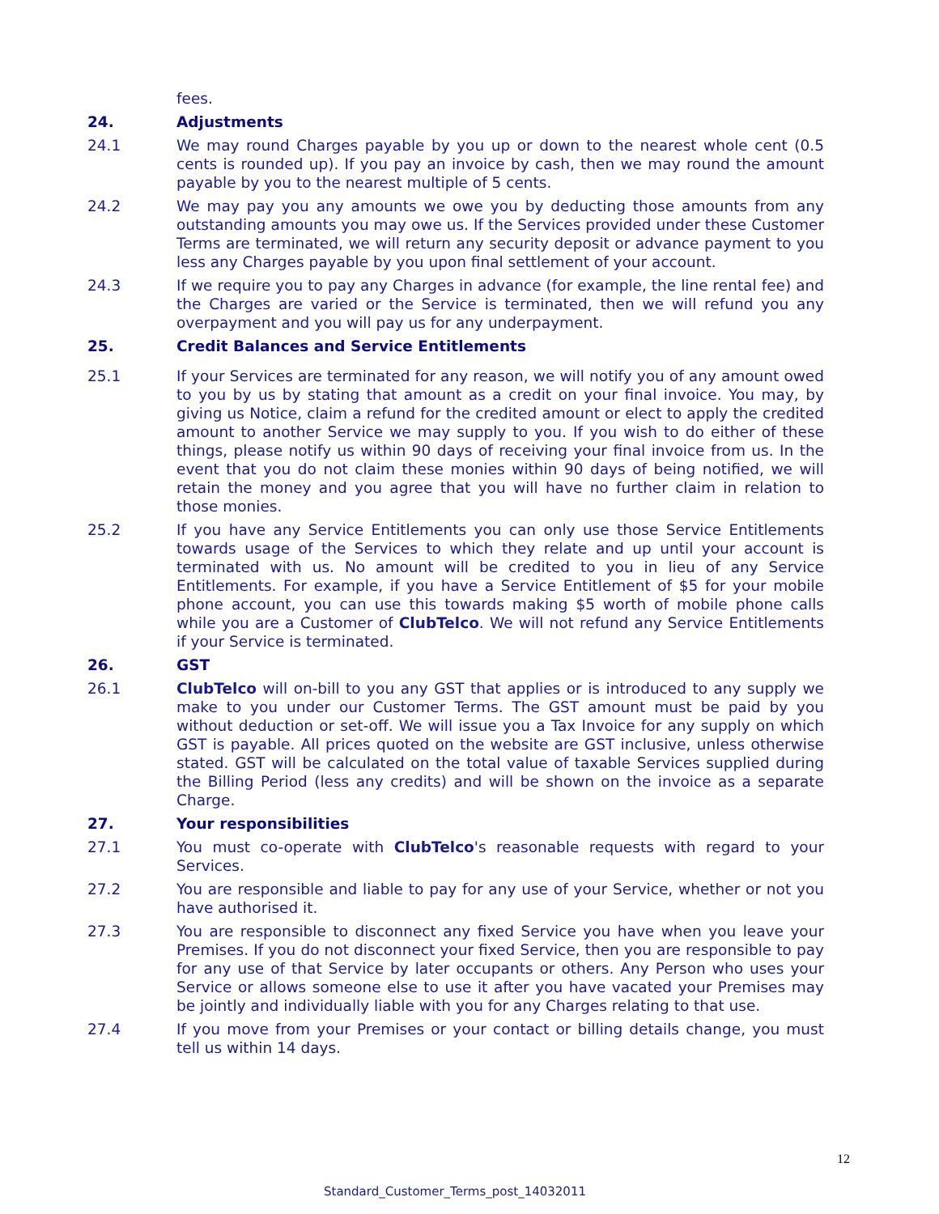fees.
24. Adjustments
24.1 We may round Charges payable by you up or down to the nearest whole cent (0.5 cents is rounded up). If you pay an invoice by cash, then we may round the amount payable by you to the nearest multiple of 5 cents.
24.2 We may pay you any amounts we owe you by deducting those amounts from any outstanding amounts you may owe us. If the Services provided under these Customer Terms are terminated, we will return any security deposit or advance payment to you less any Charges payable by you upon final settlement of your account.
24.3 If we require you to pay any Charges in advance (for example, the line rental fee) and the Charges are varied or the Service is terminated, then we will refund you any overpayment and you will pay us for any underpayment.
25. Credit Balances and Service Entitlements
25.1 If your Services are terminated for any reason, we will notify you of any amount owed to you by us by stating that amount as a credit on your final invoice. You may, by giving us Notice, claim a refund for the credited amount or elect to apply the credited amount to another Service we may supply to you. If you wish to do either of these things, please notify us within 90 days of receiving your final invoice from us. In the event that you do not claim these monies within 90 days of being notified, we will retain the money and you agree that you will have no further claim in relation to those monies.
25.2 If you have any Service Entitlements you can only use those Service Entitlements towards usage of the Services to which they relate and up until your account is terminated with us. No amount will be credited to you in lieu of any Service Entitlements. For example, if you have a Service Entitlement of $5 for your mobile phone account, you can use this towards making $5 worth of mobile phone calls while you are a Customer of ClubTelco. We will not refund any Service Entitlements if your Service is terminated.
26. GST
26.1 ClubTelco will on-bill to you any GST that applies or is introduced to any supply we make to you under our Customer Terms. The GST amount must be paid by you without deduction or set-off. We will issue you a Tax Invoice for any supply on which GST is payable. All prices quoted on the website are GST inclusive, unless otherwise stated. GST will be calculated on the total value of taxable Services supplied during the Billing Period (less any credits) and will be shown on the invoice as a separate Charge.
27. Your responsibilities
27.1 You must co-operate with ClubTelco's reasonable requests with regard to your Services.
27.2 You are responsible and liable to pay for any use of your Service, whether or not you have authorised it.
27.3 You are responsible to disconnect any fixed Service you have when you leave your Premises. If you do not disconnect your fixed Service, then you are responsible to pay for any use of that Service by later occupants or others. Any Person who uses your Service or allows someone else to use it after you have vacated your Premises may be jointly and individually liable with you for any Charges relating to that use.
27.4 If you move from your Premises or your contact or billing details change, you must tell us within 14 days.
12
Standard_Customer_Terms_post_14032011